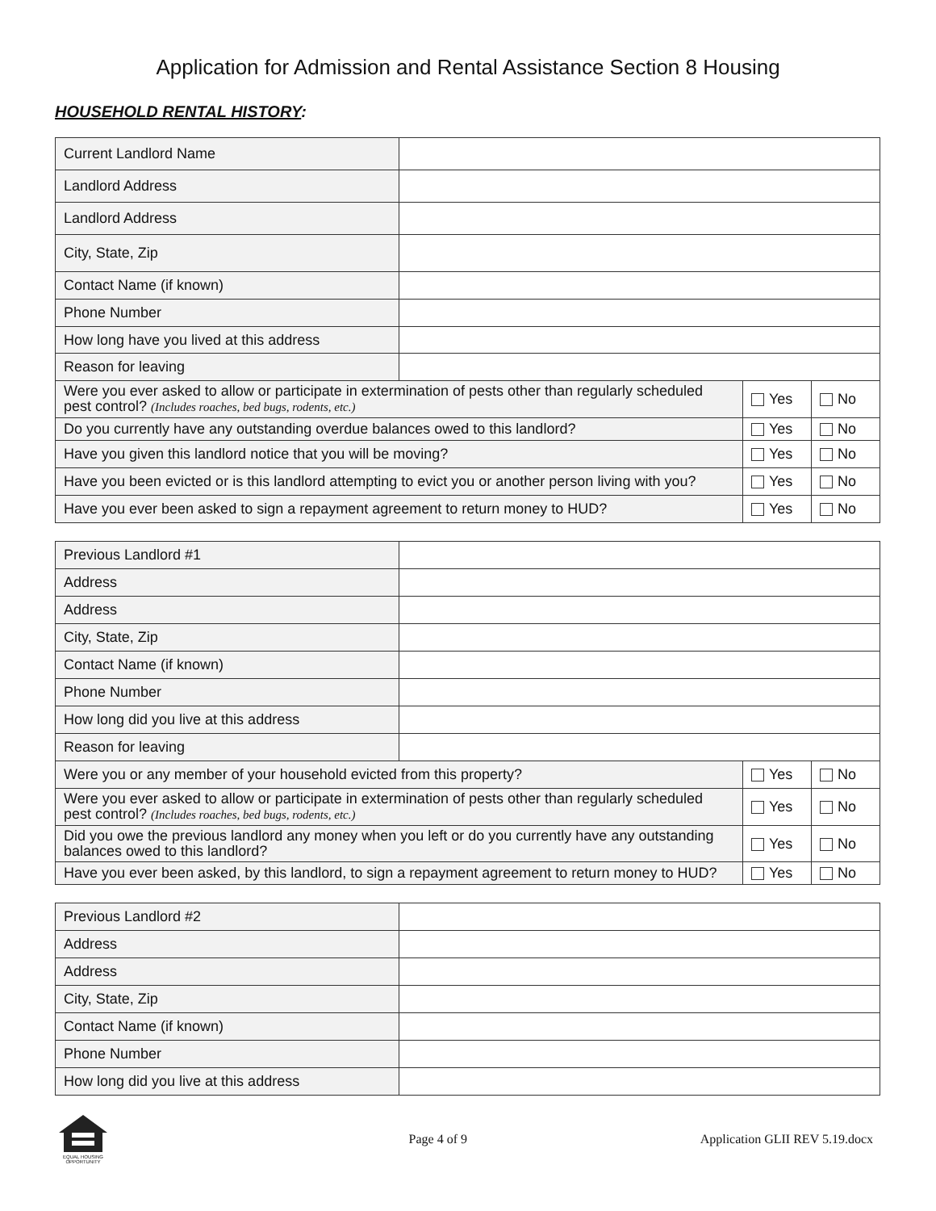Application for Admission and Rental Assistance Section 8 Housing
HOUSEHOLD RENTAL HISTORY:
| Current Landlord Name | |
| Landlord Address | |
| Landlord Address | |
| City, State, Zip | |
| Contact Name (if known) | |
| Phone Number | |
| How long have you lived at this address | |
| Reason for leaving | |
| Were you ever asked to allow or participate in extermination of pests other than regularly scheduled pest control? (Includes roaches, bed bugs, rodents, etc.) | Yes | No |
| Do you currently have any outstanding overdue balances owed to this landlord? | Yes | No |
| Have you given this landlord notice that you will be moving? | Yes | No |
| Have you been evicted or is this landlord attempting to evict you or another person living with you? | Yes | No |
| Have you ever been asked to sign a repayment agreement to return money to HUD? | Yes | No |
| Previous Landlord #1 | |
| Address | |
| Address | |
| City, State, Zip | |
| Contact Name (if known) | |
| Phone Number | |
| How long did you live at this address | |
| Reason for leaving | |
| Were you or any member of your household evicted from this property? | Yes | No |
| Were you ever asked to allow or participate in extermination of pests other than regularly scheduled pest control? (Includes roaches, bed bugs, rodents, etc.) | Yes | No |
| Did you owe the previous landlord any money when you left or do you currently have any outstanding balances owed to this landlord? | Yes | No |
| Have you ever been asked, by this landlord, to sign a repayment agreement to return money to HUD? | Yes | No |
| Previous Landlord #2 | |
| Address | |
| Address | |
| City, State, Zip | |
| Contact Name (if known) | |
| Phone Number | |
| How long did you live at this address | |
EQUAL HOUSING OPPORTUNITY
Page 4 of 9 Application GLII REV 5.19.docx